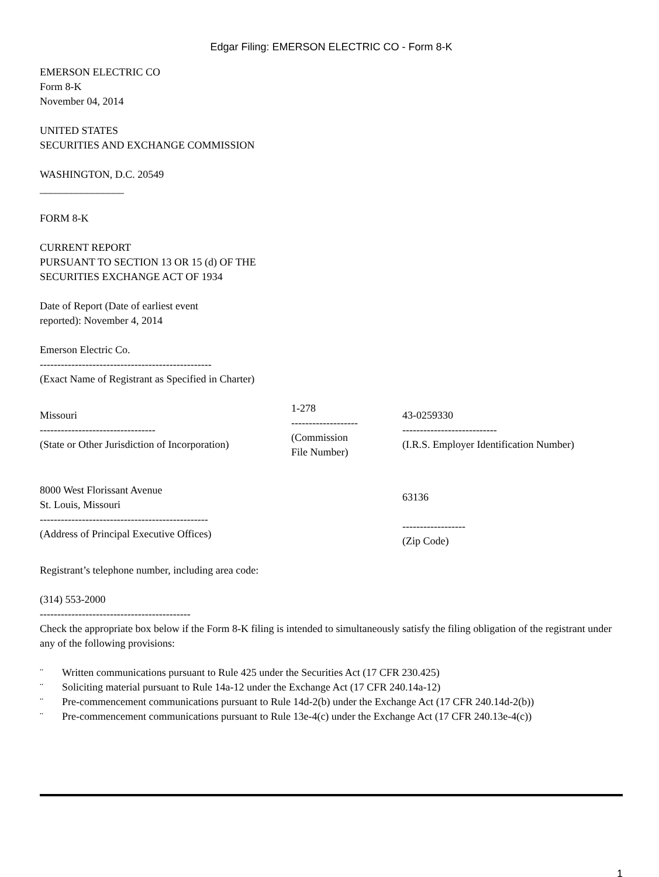Edgar Filing: EMERSON ELECTRIC CO - Form 8-K
EMERSON ELECTRIC CO
Form 8-K
November 04, 2014
UNITED STATES
SECURITIES AND EXCHANGE COMMISSION
WASHINGTON, D.C. 20549
________________
FORM 8-K
CURRENT REPORT
PURSUANT TO SECTION 13 OR 15 (d) OF THE
SECURITIES EXCHANGE ACT OF 1934
Date of Report (Date of earliest event
reported): November 4, 2014
Emerson Electric Co.
-------------------------------------------------
(Exact Name of Registrant as Specified in Charter)
| Missouri --------------------------------- (State or Other Jurisdiction of Incorporation) | 1-278 ------------------- (Commission File Number) | 43-0259330 --------------------------- (I.R.S. Employer Identification Number) |
| 8000 West Florissant Avenue St. Louis, Missouri ------------------------------------------------ (Address of Principal Executive Offices) | 63136 ------------------ (Zip Code) |
Registrant’s telephone number, including area code:
(314) 553-2000
-------------------------------------------
Check the appropriate box below if the Form 8-K filing is intended to simultaneously satisfy the filing obligation of the registrant under any of the following provisions:
¨ Written communications pursuant to Rule 425 under the Securities Act (17 CFR 230.425)
¨ Soliciting material pursuant to Rule 14a-12 under the Exchange Act (17 CFR 240.14a-12)
¨ Pre-commencement communications pursuant to Rule 14d-2(b) under the Exchange Act (17 CFR 240.14d-2(b))
¨ Pre-commencement communications pursuant to Rule 13e-4(c) under the Exchange Act (17 CFR 240.13e-4(c))
1